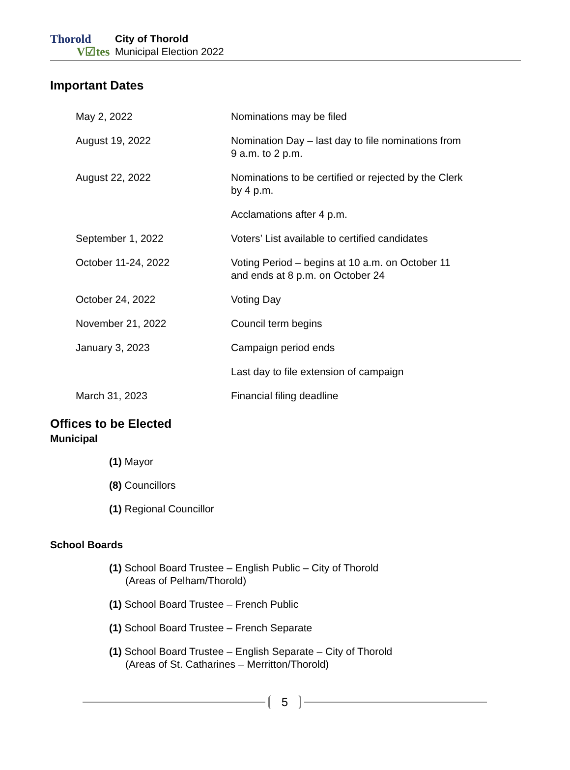Thorold
V☑tes
City of Thorold
Municipal Election 2022
Important Dates
| May 2, 2022 | Nominations may be filed |
| August 19, 2022 | Nomination Day – last day to file nominations from 9 a.m. to 2 p.m. |
| August 22, 2022 | Nominations to be certified or rejected by the Clerk by 4 p.m. |
| | Acclamations after 4 p.m. |
| September 1, 2022 | Voters’ List available to certified candidates |
| October 11-24, 2022 | Voting Period – begins at 10 a.m. on October 11 and ends at 8 p.m. on October 24 |
| October 24, 2022 | Voting Day |
| November 21, 2022 | Council term begins |
| January 3, 2023 | Campaign period ends |
| | Last day to file extension of campaign |
| March 31, 2023 | Financial filing deadline |
Offices to be Elected
Municipal
(1) Mayor
(8) Councillors
(1) Regional Councillor
School Boards
(1) School Board Trustee – English Public – City of Thorold
(Areas of Pelham/Thorold)
(1) School Board Trustee – French Public
(1) School Board Trustee – French Separate
(1) School Board Trustee – English Separate – City of Thorold
(Areas of St. Catharines – Merritton/Thorold)
5